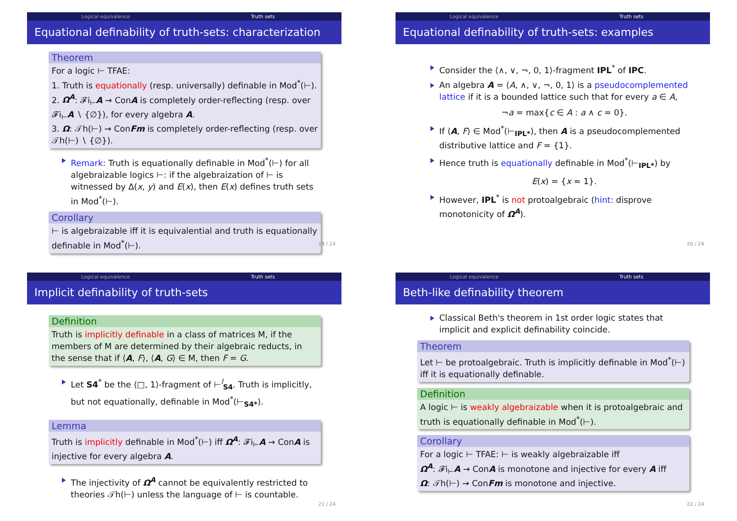Logical equivalence Truth sets
Equational definability of truth-sets: characterization
Theorem
For a logic ⊢ TFAE:
1. Truth is equationally (resp. universally) definable in Mod<sup>*</sup>(⊢).
2. Ω<sup>A</sup>: 𝓕i<sub>⊢</sub>A → ConA is completely order-reflecting (resp. over 𝓕i<sub>⊢</sub>A ∖ {∅}), for every algebra A.
3. Ω: 𝒯h(⊢) → ConFm is completely order-reflecting (resp. over 𝒯h(⊢) ∖ {∅}).
Remark: Truth is equationally definable in Mod<sup>*</sup>(⊢) for all algebraizable logics ⊢: if the algebraization of ⊢ is witnessed by Δ(x, y) and E(x), then E(x) defines truth sets in Mod<sup>*</sup>(⊢).
Corollary
⊢ is algebraizable iff it is equivalential and truth is equationally definable in Mod<sup>*</sup>(⊢).
19 / 24
Logical equivalence Truth sets
Equational definability of truth-sets: examples
Consider the ⟨∧, ∨, ¬, 0, 1⟩-fragment IPL<sup>*</sup> of IPC.
An algebra A = ⟨A, ∧, ∨, ¬, 0, 1⟩ is a pseudocomplemented lattice if it is a bounded lattice such that for every a ∈ A,
¬a = max{c ∈ A : a ∧ c = 0}.
If ⟨A, F⟩ ∈ Mod<sup>*</sup>(⊢<sub>IPL*</sub>), then A is a pseudocomplemented distributive lattice and F = {1}.
Hence truth is equationally definable in Mod<sup>*</sup>(⊢<sub>IPL*</sub>) by
E(x) = {x ≈ 1}.
However, IPL<sup>*</sup> is not protoalgebraic (hint: disprove monotonicity of Ω<sup>A</sup>).
20 / 24
Logical equivalence Truth sets
Implicit definability of truth-sets
Definition
Truth is implicitly definable in a class of matrices M, if the members of M are determined by their algebraic reducts, in the sense that if ⟨A, F⟩, ⟨A, G⟩ ∈ M, then F = G.
Let S4<sup>*</sup> be the ⟨□, 1⟩-fragment of ⊢<sup>l</sup><sub>S4</sub>. Truth is implicitly, but not equationally, definable in Mod<sup>*</sup>(⊢<sub>S4*</sub>).
Lemma
Truth is implicitly definable in Mod<sup>*</sup>(⊢) iff Ω<sup>A</sup>: 𝓕i<sub>⊢</sub>A → ConA is injective for every algebra A.
The injectivity of Ω<sup>A</sup> cannot be equivalently restricted to theories 𝒯h(⊢) unless the language of ⊢ is countable.
21 / 24
Logical equivalence Truth sets
Beth-like definability theorem
Classical Beth's theorem in 1st order logic states that implicit and explicit definability coincide.
Theorem
Let ⊢ be protoalgebraic. Truth is implicitly definable in Mod<sup>*</sup>(⊢) iff it is equationally definable.
Definition
A logic ⊢ is weakly algebraizable when it is protoalgebraic and truth is equationally definable in Mod<sup>*</sup>(⊢).
Corollary
For a logic ⊢ TFAE: ⊢ is weakly algebraizable iff
Ω<sup>A</sup>: 𝓕i<sub>⊢</sub>A → ConA is monotone and injective for every A iff
Ω: 𝒯h(⊢) → ConFm is monotone and injective.
22 / 24